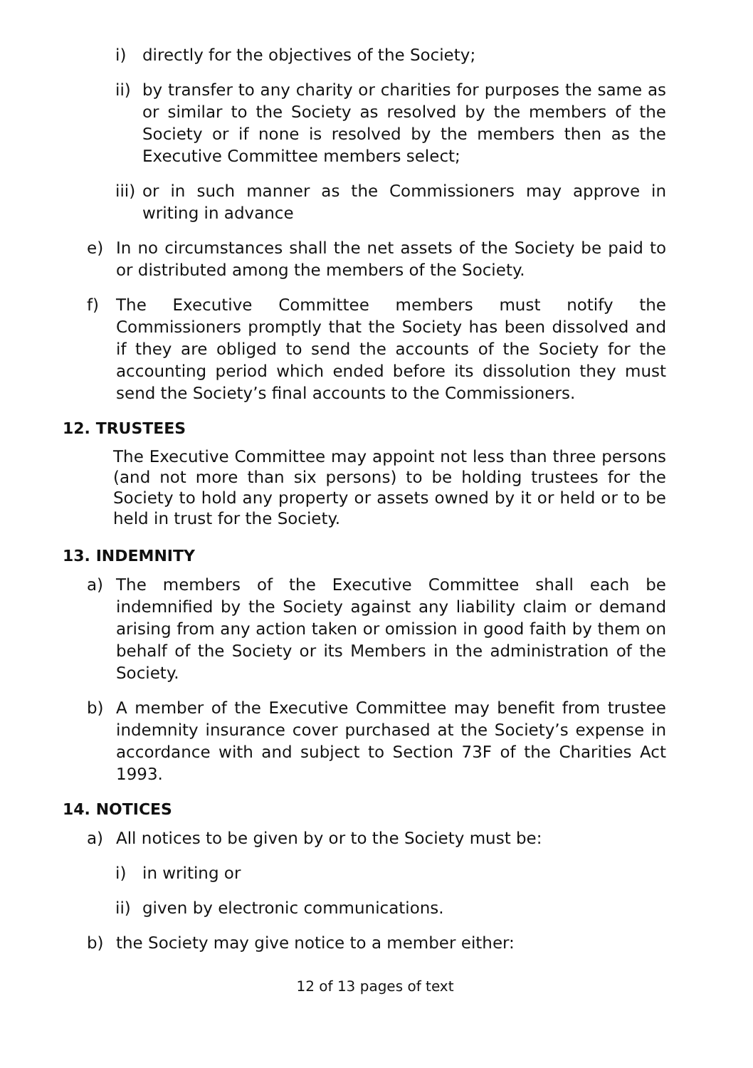i) directly for the objectives of the Society;
ii) by transfer to any charity or charities for purposes the same as or similar to the Society as resolved by the members of the Society or if none is resolved by the members then as the Executive Committee members select;
iii) or in such manner as the Commissioners may approve in writing in advance
e) In no circumstances shall the net assets of the Society be paid to or distributed among the members of the Society.
f) The Executive Committee members must notify the Commissioners promptly that the Society has been dissolved and if they are obliged to send the accounts of the Society for the accounting period which ended before its dissolution they must send the Society’s final accounts to the Commissioners.
12. TRUSTEES
The Executive Committee may appoint not less than three persons (and not more than six persons) to be holding trustees for the Society to hold any property or assets owned by it or held or to be held in trust for the Society.
13. INDEMNITY
a) The members of the Executive Committee shall each be indemnified by the Society against any liability claim or demand arising from any action taken or omission in good faith by them on behalf of the Society or its Members in the administration of the Society.
b) A member of the Executive Committee may benefit from trustee indemnity insurance cover purchased at the Society’s expense in accordance with and subject to Section 73F of the Charities Act 1993.
14. NOTICES
a) All notices to be given by or to the Society must be:
i) in writing or
ii) given by electronic communications.
b) the Society may give notice to a member either:
12 of 13 pages of text